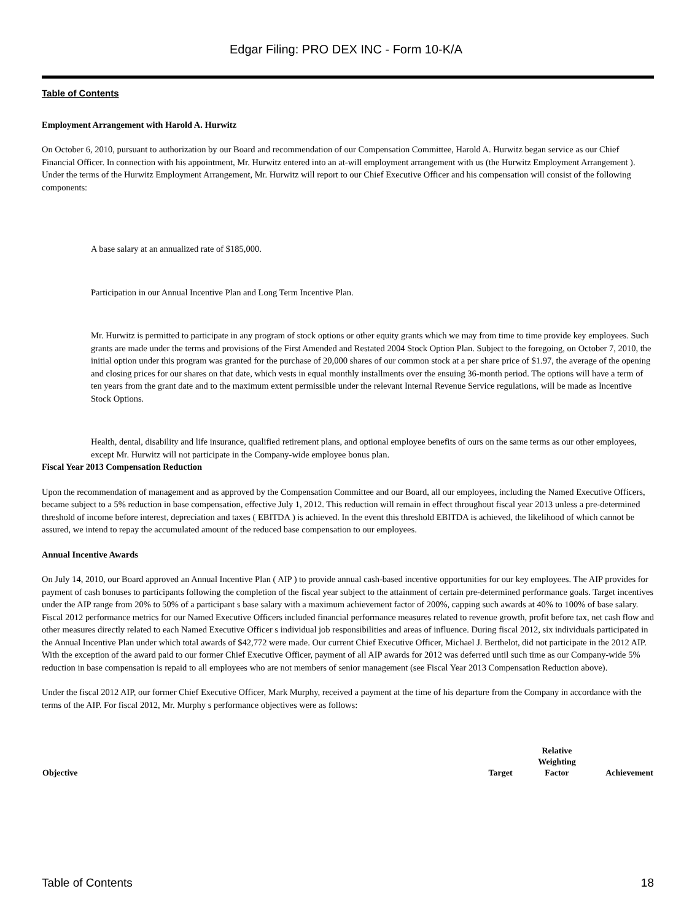Edgar Filing: PRO DEX INC - Form 10-K/A
Table of Contents
Employment Arrangement with Harold A. Hurwitz
On October 6, 2010, pursuant to authorization by our Board and recommendation of our Compensation Committee, Harold A. Hurwitz began service as our Chief Financial Officer. In connection with his appointment, Mr. Hurwitz entered into an at-will employment arrangement with us (the Hurwitz Employment Arrangement ). Under the terms of the Hurwitz Employment Arrangement, Mr. Hurwitz will report to our Chief Executive Officer and his compensation will consist of the following components:
A base salary at an annualized rate of $185,000.
Participation in our Annual Incentive Plan and Long Term Incentive Plan.
Mr. Hurwitz is permitted to participate in any program of stock options or other equity grants which we may from time to time provide key employees. Such grants are made under the terms and provisions of the First Amended and Restated 2004 Stock Option Plan. Subject to the foregoing, on October 7, 2010, the initial option under this program was granted for the purchase of 20,000 shares of our common stock at a per share price of $1.97, the average of the opening and closing prices for our shares on that date, which vests in equal monthly installments over the ensuing 36-month period. The options will have a term of ten years from the grant date and to the maximum extent permissible under the relevant Internal Revenue Service regulations, will be made as Incentive Stock Options.
Health, dental, disability and life insurance, qualified retirement plans, and optional employee benefits of ours on the same terms as our other employees, except Mr. Hurwitz will not participate in the Company-wide employee bonus plan.
Fiscal Year 2013 Compensation Reduction
Upon the recommendation of management and as approved by the Compensation Committee and our Board, all our employees, including the Named Executive Officers, became subject to a 5% reduction in base compensation, effective July 1, 2012. This reduction will remain in effect throughout fiscal year 2013 unless a pre-determined threshold of income before interest, depreciation and taxes ( EBITDA ) is achieved. In the event this threshold EBITDA is achieved, the likelihood of which cannot be assured, we intend to repay the accumulated amount of the reduced base compensation to our employees.
Annual Incentive Awards
On July 14, 2010, our Board approved an Annual Incentive Plan ( AIP ) to provide annual cash-based incentive opportunities for our key employees. The AIP provides for payment of cash bonuses to participants following the completion of the fiscal year subject to the attainment of certain pre-determined performance goals. Target incentives under the AIP range from 20% to 50% of a participant s base salary with a maximum achievement factor of 200%, capping such awards at 40% to 100% of base salary. Fiscal 2012 performance metrics for our Named Executive Officers included financial performance measures related to revenue growth, profit before tax, net cash flow and other measures directly related to each Named Executive Officer s individual job responsibilities and areas of influence. During fiscal 2012, six individuals participated in the Annual Incentive Plan under which total awards of $42,772 were made. Our current Chief Executive Officer, Michael J. Berthelot, did not participate in the 2012 AIP. With the exception of the award paid to our former Chief Executive Officer, payment of all AIP awards for 2012 was deferred until such time as our Company-wide 5% reduction in base compensation is repaid to all employees who are not members of senior management (see Fiscal Year 2013 Compensation Reduction above).
Under the fiscal 2012 AIP, our former Chief Executive Officer, Mark Murphy, received a payment at the time of his departure from the Company in accordance with the terms of the AIP. For fiscal 2012, Mr. Murphy s performance objectives were as follows:
| Objective | Target | Relative Weighting Factor | Achievement |
| --- | --- | --- | --- |
Table of Contents 18